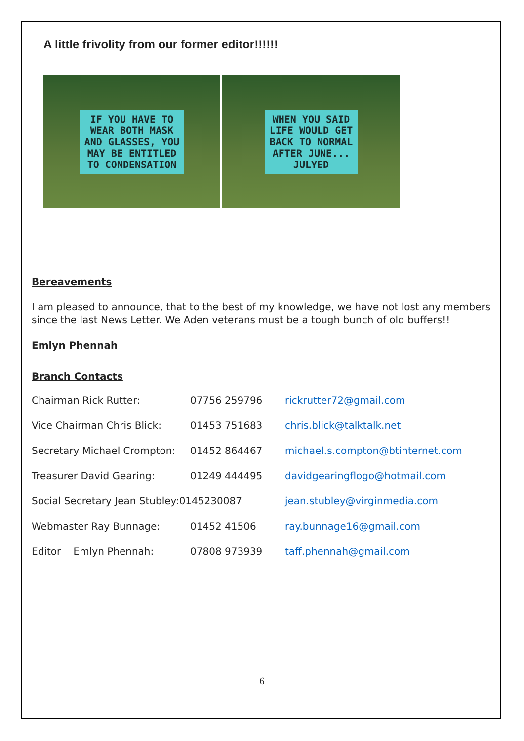A little frivolity from our former editor!!!!!!
IF YOU HAVE TO
WEAR BOTH MASK
AND GLASSES, YOU
MAY BE ENTITLED
TO CONDENSATION
WHEN YOU SAID
LIFE WOULD GET
BACK TO NORMAL
AFTER JUNE...
JULYED
Bereavements
I am pleased to announce, that to the best of my knowledge, we have not lost any members since the last News Letter. We Aden veterans must be a tough bunch of old buffers!!
Emlyn Phennah
Branch Contacts
| Chairman Rick Rutter: | 07756 259796 | rickrutter72@gmail.com |
| Vice Chairman Chris Blick: | 01453 751683 | chris.blick@talktalk.net |
| Secretary Michael Crompton: | 01452 864467 | michael.s.compton@btinternet.com |
| Treasurer David Gearing: | 01249 444495 | davidgearingflogo@hotmail.com |
| Social Secretary Jean Stubley:0145230087 | | jean.stubley@virginmedia.com |
| Webmaster Ray Bunnage: | 01452 41506 | ray.bunnage16@gmail.com |
| Editor Emlyn Phennah: | 07808 973939 | taff.phennah@gmail.com |
6